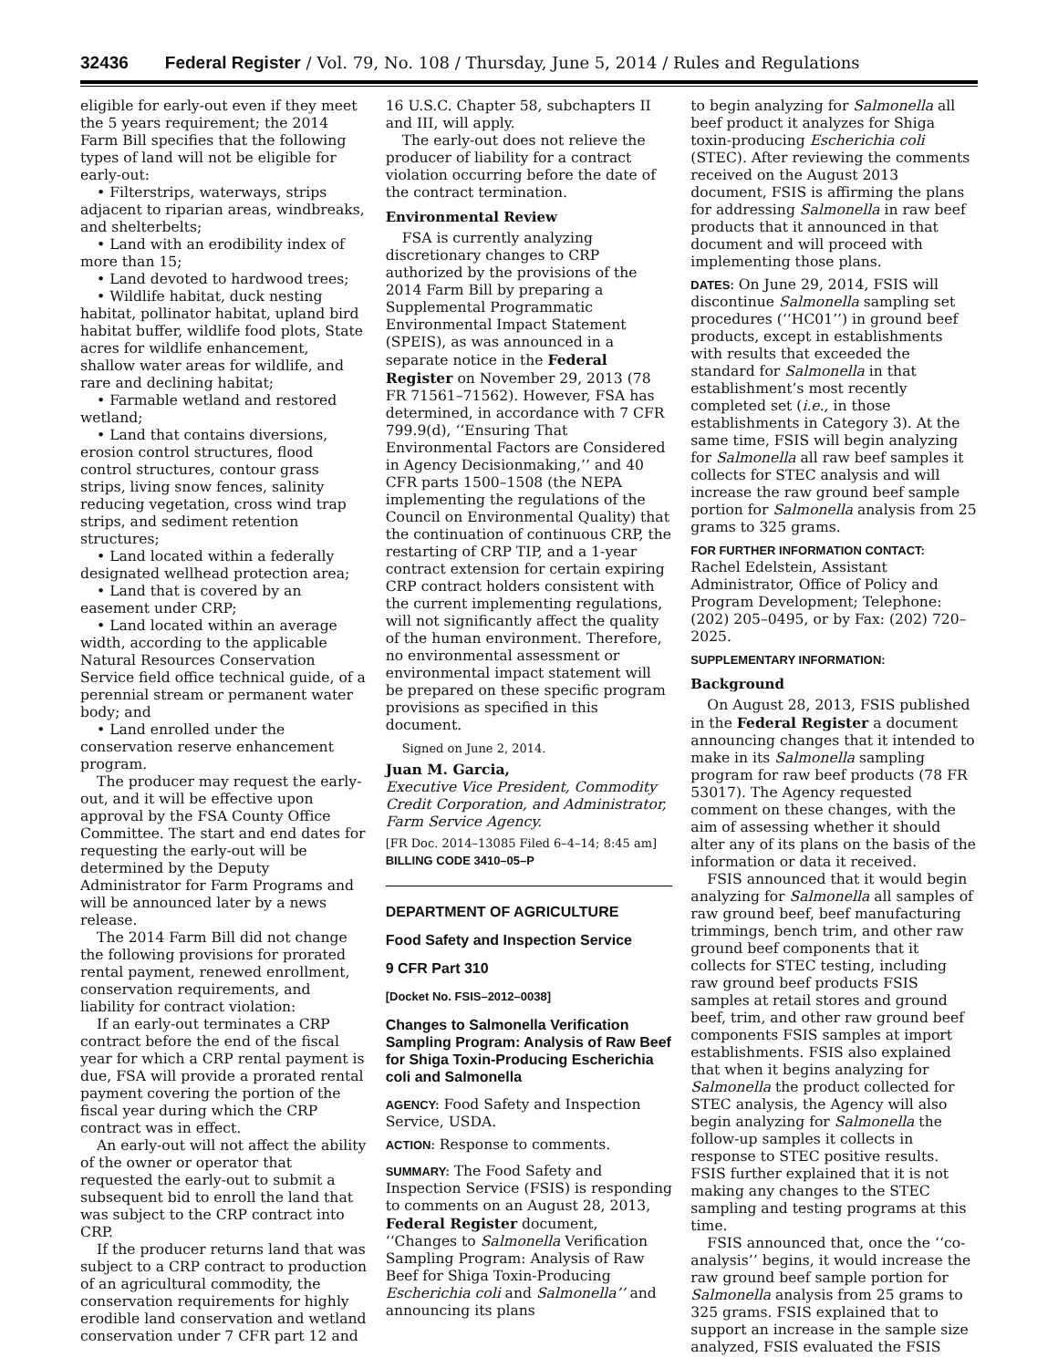32436 Federal Register / Vol. 79, No. 108 / Thursday, June 5, 2014 / Rules and Regulations
eligible for early-out even if they meet the 5 years requirement; the 2014 Farm Bill specifies that the following types of land will not be eligible for early-out:
• Filterstrips, waterways, strips adjacent to riparian areas, windbreaks, and shelterbelts;
• Land with an erodibility index of more than 15;
• Land devoted to hardwood trees;
• Wildlife habitat, duck nesting habitat, pollinator habitat, upland bird habitat buffer, wildlife food plots, State acres for wildlife enhancement, shallow water areas for wildlife, and rare and declining habitat;
• Farmable wetland and restored wetland;
• Land that contains diversions, erosion control structures, flood control structures, contour grass strips, living snow fences, salinity reducing vegetation, cross wind trap strips, and sediment retention structures;
• Land located within a federally designated wellhead protection area;
• Land that is covered by an easement under CRP;
• Land located within an average width, according to the applicable Natural Resources Conservation Service field office technical guide, of a perennial stream or permanent water body; and
• Land enrolled under the conservation reserve enhancement program.
The producer may request the early-out, and it will be effective upon approval by the FSA County Office Committee. The start and end dates for requesting the early-out will be determined by the Deputy Administrator for Farm Programs and will be announced later by a news release.
The 2014 Farm Bill did not change the following provisions for prorated rental payment, renewed enrollment, conservation requirements, and liability for contract violation:
If an early-out terminates a CRP contract before the end of the fiscal year for which a CRP rental payment is due, FSA will provide a prorated rental payment covering the portion of the fiscal year during which the CRP contract was in effect.
An early-out will not affect the ability of the owner or operator that requested the early-out to submit a subsequent bid to enroll the land that was subject to the CRP contract into CRP.
If the producer returns land that was subject to a CRP contract to production of an agricultural commodity, the conservation requirements for highly erodible land conservation and wetland conservation under 7 CFR part 12 and
16 U.S.C. Chapter 58, subchapters II and III, will apply.
The early-out does not relieve the producer of liability for a contract violation occurring before the date of the contract termination.
Environmental Review
FSA is currently analyzing discretionary changes to CRP authorized by the provisions of the 2014 Farm Bill by preparing a Supplemental Programmatic Environmental Impact Statement (SPEIS), as was announced in a separate notice in the Federal Register on November 29, 2013 (78 FR 71561–71562). However, FSA has determined, in accordance with 7 CFR 799.9(d), ‘‘Ensuring That Environmental Factors are Considered in Agency Decisionmaking,’’ and 40 CFR parts 1500–1508 (the NEPA implementing the regulations of the Council on Environmental Quality) that the continuation of continuous CRP, the restarting of CRP TIP, and a 1-year contract extension for certain expiring CRP contract holders consistent with the current implementing regulations, will not significantly affect the quality of the human environment. Therefore, no environmental assessment or environmental impact statement will be prepared on these specific program provisions as specified in this document.
Signed on June 2, 2014.
Juan M. Garcia,
Executive Vice President, Commodity Credit Corporation, and Administrator, Farm Service Agency.
[FR Doc. 2014–13085 Filed 6–4–14; 8:45 am]
BILLING CODE 3410–05–P
DEPARTMENT OF AGRICULTURE
Food Safety and Inspection Service
9 CFR Part 310
[Docket No. FSIS–2012–0038]
Changes to Salmonella Verification Sampling Program: Analysis of Raw Beef for Shiga Toxin-Producing Escherichia coli and Salmonella
AGENCY: Food Safety and Inspection Service, USDA.
ACTION: Response to comments.
SUMMARY: The Food Safety and Inspection Service (FSIS) is responding to comments on an August 28, 2013, Federal Register document, ‘‘Changes to Salmonella Verification Sampling Program: Analysis of Raw Beef for Shiga Toxin-Producing Escherichia coli and Salmonella’’ and announcing its plans
to begin analyzing for Salmonella all beef product it analyzes for Shiga toxin-producing Escherichia coli (STEC). After reviewing the comments received on the August 2013 document, FSIS is affirming the plans for addressing Salmonella in raw beef products that it announced in that document and will proceed with implementing those plans.
DATES: On June 29, 2014, FSIS will discontinue Salmonella sampling set procedures (‘‘HC01’’) in ground beef products, except in establishments with results that exceeded the standard for Salmonella in that establishment’s most recently completed set (i.e., in those establishments in Category 3). At the same time, FSIS will begin analyzing for Salmonella all raw beef samples it collects for STEC analysis and will increase the raw ground beef sample portion for Salmonella analysis from 25 grams to 325 grams.
FOR FURTHER INFORMATION CONTACT:
Rachel Edelstein, Assistant Administrator, Office of Policy and Program Development; Telephone: (202) 205–0495, or by Fax: (202) 720–2025.
SUPPLEMENTARY INFORMATION:
Background
On August 28, 2013, FSIS published in the Federal Register a document announcing changes that it intended to make in its Salmonella sampling program for raw beef products (78 FR 53017). The Agency requested comment on these changes, with the aim of assessing whether it should alter any of its plans on the basis of the information or data it received.
FSIS announced that it would begin analyzing for Salmonella all samples of raw ground beef, beef manufacturing trimmings, bench trim, and other raw ground beef components that it collects for STEC testing, including raw ground beef products FSIS samples at retail stores and ground beef, trim, and other raw ground beef components FSIS samples at import establishments. FSIS also explained that when it begins analyzing for Salmonella the product collected for STEC analysis, the Agency will also begin analyzing for Salmonella the follow-up samples it collects in response to STEC positive results. FSIS further explained that it is not making any changes to the STEC sampling and testing programs at this time.
FSIS announced that, once the ‘‘co-analysis’’ begins, it would increase the raw ground beef sample portion for Salmonella analysis from 25 grams to 325 grams. FSIS explained that to support an increase in the sample size analyzed, FSIS evaluated the FSIS